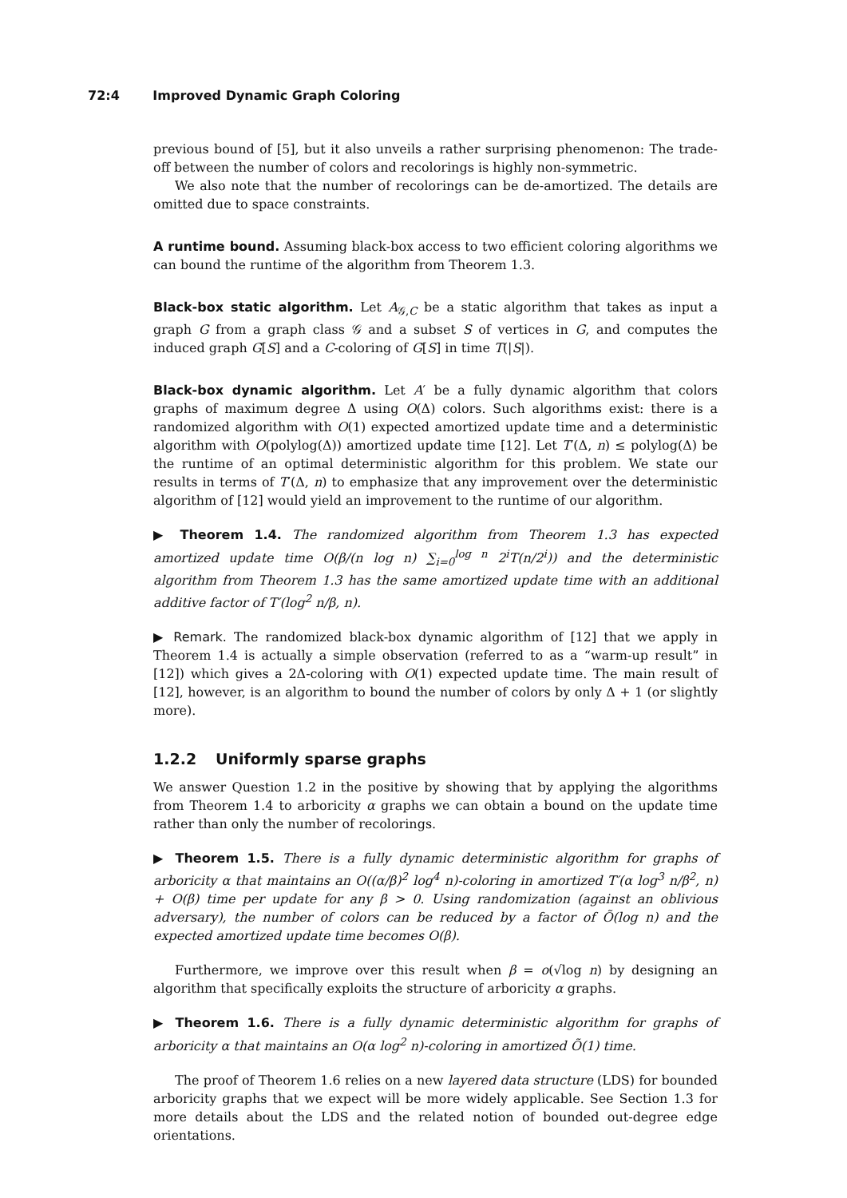72:4 Improved Dynamic Graph Coloring
previous bound of [5], but it also unveils a rather surprising phenomenon: The trade-off between the number of colors and recolorings is highly non-symmetric.
We also note that the number of recolorings can be de-amortized. The details are omitted due to space constraints.
A runtime bound. Assuming black-box access to two efficient coloring algorithms we can bound the runtime of the algorithm from Theorem 1.3.
Black-box static algorithm. Let A<sub>𝒢,C</sub> be a static algorithm that takes as input a graph G from a graph class 𝒢 and a subset S of vertices in G, and computes the induced graph G[S] and a C-coloring of G[S] in time T(|S|).
Black-box dynamic algorithm. Let A′ be a fully dynamic algorithm that colors graphs of maximum degree Δ using O(Δ) colors. Such algorithms exist: there is a randomized algorithm with O(1) expected amortized update time and a deterministic algorithm with O(polylog(Δ)) amortized update time [12]. Let T′(Δ, n) ≤ polylog(Δ) be the runtime of an optimal deterministic algorithm for this problem. We state our results in terms of T′(Δ, n) to emphasize that any improvement over the deterministic algorithm of [12] would yield an improvement to the runtime of our algorithm.
▶ Theorem 1.4. The randomized algorithm from Theorem 1.3 has expected amortized update time O(β/(n log n) ∑<sub>i=0</sub><sup>log n</sup> 2<sup>i</sup>T(n/2<sup>i</sup>)) and the deterministic algorithm from Theorem 1.3 has the same amortized update time with an additional additive factor of T′(log<sup>2</sup> n/β, n).
▶ Remark. The randomized black-box dynamic algorithm of [12] that we apply in Theorem 1.4 is actually a simple observation (referred to as a “warm-up result” in [12]) which gives a 2Δ-coloring with O(1) expected update time. The main result of [12], however, is an algorithm to bound the number of colors by only Δ + 1 (or slightly more).
1.2.2 Uniformly sparse graphs
We answer Question 1.2 in the positive by showing that by applying the algorithms from Theorem 1.4 to arboricity α graphs we can obtain a bound on the update time rather than only the number of recolorings.
▶ Theorem 1.5. There is a fully dynamic deterministic algorithm for graphs of arboricity α that maintains an O((α/β)<sup>2</sup> log<sup>4</sup> n)-coloring in amortized T′(α log<sup>3</sup> n/β<sup>2</sup>, n) + O(β) time per update for any β > 0. Using randomization (against an oblivious adversary), the number of colors can be reduced by a factor of Õ(log n) and the expected amortized update time becomes O(β).
Furthermore, we improve over this result when β = o(√log n) by designing an algorithm that specifically exploits the structure of arboricity α graphs.
▶ Theorem 1.6. There is a fully dynamic deterministic algorithm for graphs of arboricity α that maintains an O(α log<sup>2</sup> n)-coloring in amortized Õ(1) time.
The proof of Theorem 1.6 relies on a new layered data structure (LDS) for bounded arboricity graphs that we expect will be more widely applicable. See Section 1.3 for more details about the LDS and the related notion of bounded out-degree edge orientations.